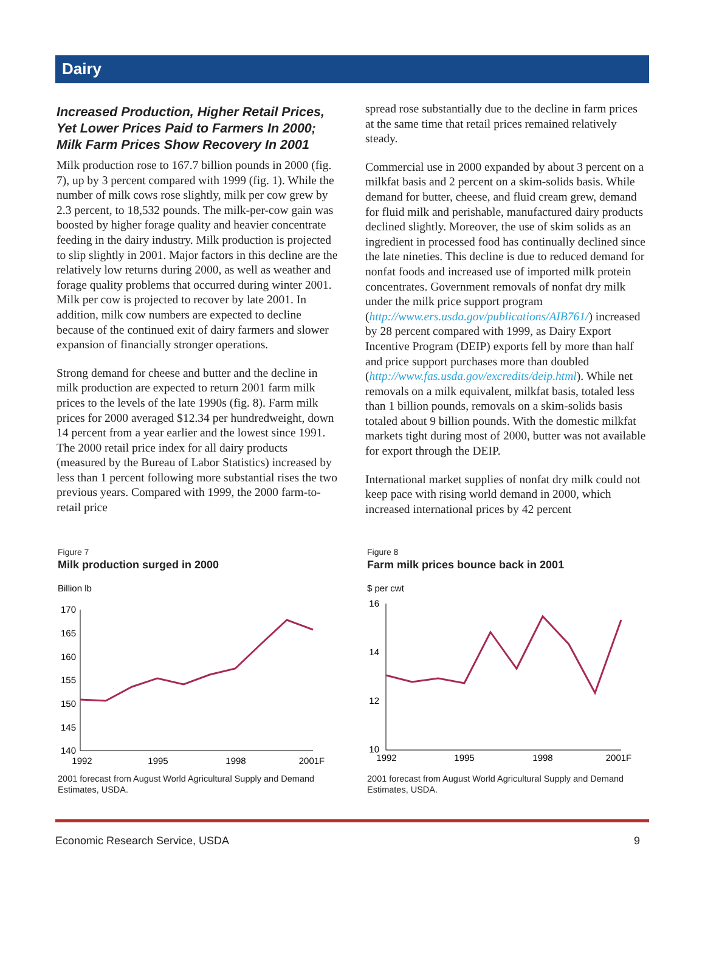Dairy
Increased Production, Higher Retail Prices, Yet Lower Prices Paid to Farmers In 2000; Milk Farm Prices Show Recovery In 2001
Milk production rose to 167.7 billion pounds in 2000 (fig. 7), up by 3 percent compared with 1999 (fig. 1). While the number of milk cows rose slightly, milk per cow grew by 2.3 percent, to 18,532 pounds. The milk-per-cow gain was boosted by higher forage quality and heavier concentrate feeding in the dairy industry. Milk production is projected to slip slightly in 2001. Major factors in this decline are the relatively low returns during 2000, as well as weather and forage quality problems that occurred during winter 2001. Milk per cow is projected to recover by late 2001. In addition, milk cow numbers are expected to decline because of the continued exit of dairy farmers and slower expansion of financially stronger operations.
Strong demand for cheese and butter and the decline in milk production are expected to return 2001 farm milk prices to the levels of the late 1990s (fig. 8). Farm milk prices for 2000 averaged $12.34 per hundredweight, down 14 percent from a year earlier and the lowest since 1991. The 2000 retail price index for all dairy products (measured by the Bureau of Labor Statistics) increased by less than 1 percent following more substantial rises the two previous years. Compared with 1999, the 2000 farm-to-retail price
spread rose substantially due to the decline in farm prices at the same time that retail prices remained relatively steady.
Commercial use in 2000 expanded by about 3 percent on a milkfat basis and 2 percent on a skim-solids basis. While demand for butter, cheese, and fluid cream grew, demand for fluid milk and perishable, manufactured dairy products declined slightly. Moreover, the use of skim solids as an ingredient in processed food has continually declined since the late nineties. This decline is due to reduced demand for nonfat foods and increased use of imported milk protein concentrates. Government removals of nonfat dry milk under the milk price support program (http://www.ers.usda.gov/publications/AIB761/) increased by 28 percent compared with 1999, as Dairy Export Incentive Program (DEIP) exports fell by more than half and price support purchases more than doubled (http://www.fas.usda.gov/excredits/deip.html). While net removals on a milk equivalent, milkfat basis, totaled less than 1 billion pounds, removals on a skim-solids basis totaled about 9 billion pounds. With the domestic milkfat markets tight during most of 2000, butter was not available for export through the DEIP.
International market supplies of nonfat dry milk could not keep pace with rising world demand in 2000, which increased international prices by 42 percent
Figure 7
Milk production surged in 2000
Billion lb
170
165
160
155
150
145
140
1992
1995
1998
2001F
2001 forecast from August World Agricultural Supply and Demand Estimates, USDA.
Figure 8
Farm milk prices bounce back in 2001
$ per cwt
16
14
12
10
1992
1995
1998
2001F
2001 forecast from August World Agricultural Supply and Demand Estimates, USDA.
Economic Research Service, USDA 9